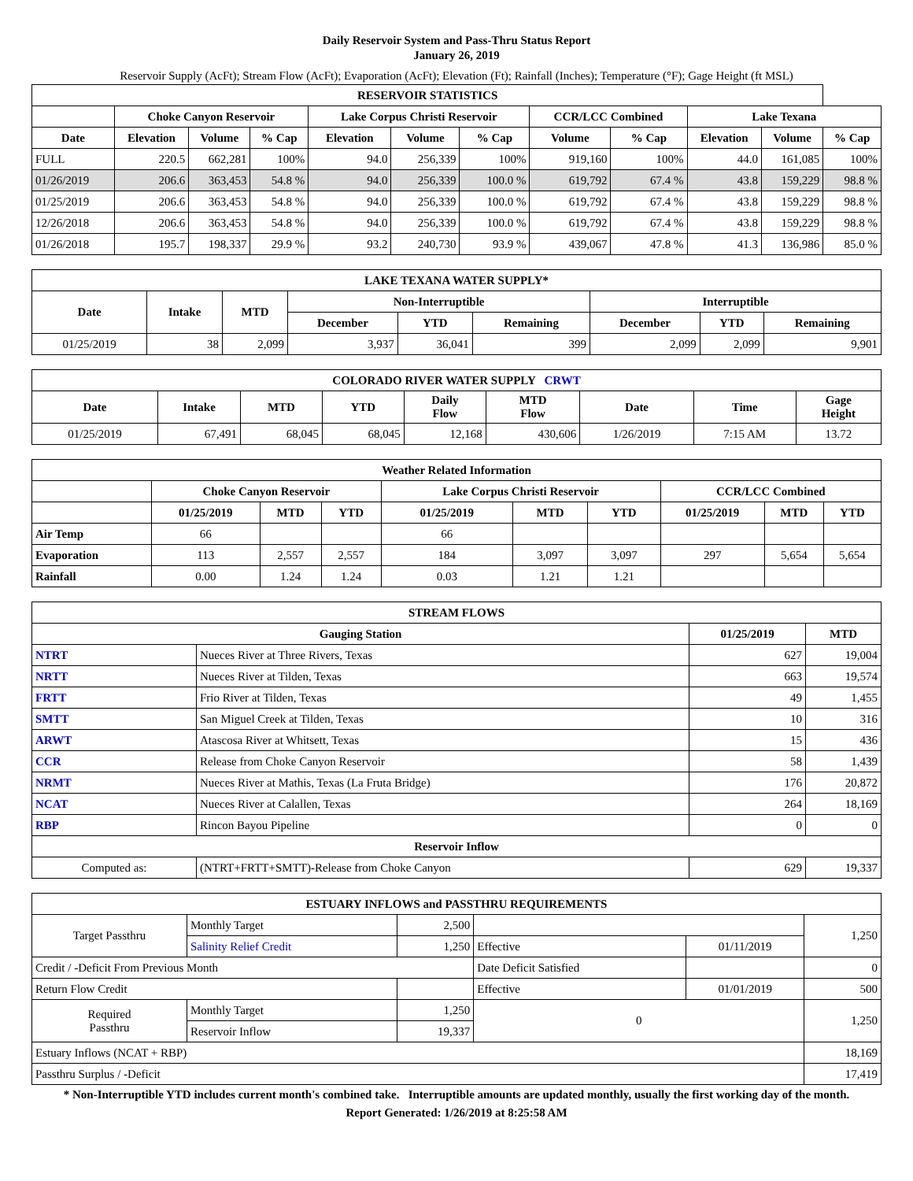Daily Reservoir System and Pass-Thru Status Report
January 26, 2019
Reservoir Supply (AcFt); Stream Flow (AcFt); Evaporation (AcFt); Elevation (Ft); Rainfall (Inches); Temperature (°F); Gage Height (ft MSL)
| RESERVOIR STATISTICS | | | | | | | | | | | |
| --- | --- | --- | --- | --- | --- | --- | --- | --- | --- | --- | --- |
| | Choke Canyon Reservoir | | | Lake Corpus Christi Reservoir | | | CCR/LCC Combined | | Lake Texana | | |
| Date | Elevation | Volume | % Cap | Elevation | Volume | % Cap | Volume | % Cap | Elevation | Volume | % Cap |
| FULL | 220.5 | 662,281 | 100% | 94.0 | 256,339 | 100% | 919,160 | 100% | 44.0 | 161,085 | 100% |
| 01/26/2019 | 206.6 | 363,453 | 54.8 % | 94.0 | 256,339 | 100.0 % | 619,792 | 67.4 % | 43.8 | 159,229 | 98.8 % |
| 01/25/2019 | 206.6 | 363,453 | 54.8 % | 94.0 | 256,339 | 100.0 % | 619,792 | 67.4 % | 43.8 | 159,229 | 98.8 % |
| 12/26/2018 | 206.6 | 363,453 | 54.8 % | 94.0 | 256,339 | 100.0 % | 619,792 | 67.4 % | 43.8 | 159,229 | 98.8 % |
| 01/26/2018 | 195.7 | 198,337 | 29.9 % | 93.2 | 240,730 | 93.9 % | 439,067 | 47.8 % | 41.3 | 136,986 | 85.0 % |
| LAKE TEXANA WATER SUPPLY* | | | | | | | | |
| --- | --- | --- | --- | --- | --- | --- | --- | --- |
| Date | Intake | MTD | Non-Interruptible | | | Interruptible | | |
| | | | December | YTD | Remaining | December | YTD | Remaining |
| 01/25/2019 | 38 | 2,099 | 3,937 | 36,041 | 399 | 2,099 | 2,099 | 9,901 |
| COLORADO RIVER WATER SUPPLY CRWT | | | | | | | | |
| --- | --- | --- | --- | --- | --- | --- | --- | --- |
| Date | Intake | MTD | YTD | Daily Flow | MTD Flow | Date | Time | Gage Height |
| 01/25/2019 | 67,491 | 68,045 | 68,045 | 12,168 | 430,606 | 1/26/2019 | 7:15 AM | 13.72 |
| Weather Related Information | | | | | | | | | |
| --- | --- | --- | --- | --- | --- | --- | --- | --- | --- |
| | Choke Canyon Reservoir | | | Lake Corpus Christi Reservoir | | | CCR/LCC Combined | | |
| | 01/25/2019 | MTD | YTD | 01/25/2019 | MTD | YTD | 01/25/2019 | MTD | YTD |
| Air Temp | 66 | | | 66 | | | | | |
| Evaporation | 113 | 2,557 | 2,557 | 184 | 3,097 | 3,097 | 297 | 5,654 | 5,654 |
| Rainfall | 0.00 | 1.24 | 1.24 | 0.03 | 1.21 | 1.21 | | | |
| STREAM FLOWS | | | |
| --- | --- | --- | --- |
| Gauging Station | | 01/25/2019 | MTD |
| NTRT | Nueces River at Three Rivers, Texas | 627 | 19,004 |
| NRTT | Nueces River at Tilden, Texas | 663 | 19,574 |
| FRTT | Frio River at Tilden, Texas | 49 | 1,455 |
| SMTT | San Miguel Creek at Tilden, Texas | 10 | 316 |
| ARWT | Atascosa River at Whitsett, Texas | 15 | 436 |
| CCR | Release from Choke Canyon Reservoir | 58 | 1,439 |
| NRMT | Nueces River at Mathis, Texas (La Fruta Bridge) | 176 | 20,872 |
| NCAT | Nueces River at Calallen, Texas | 264 | 18,169 |
| RBP | Rincon Bayou Pipeline | 0 | 0 |
| Reservoir Inflow | | | |
| Computed as: | (NTRT+FRTT+SMTT)-Release from Choke Canyon | 629 | 19,337 |
| ESTUARY INFLOWS and PASSTHRU REQUIREMENTS | | | | | |
| --- | --- | --- | --- | --- | --- |
| Target Passthru | Monthly Target | 2,500 | | | 1,250 |
| | Salinity Relief Credit | 1,250 | Effective | 01/11/2019 | |
| Credit / -Deficit From Previous Month | | | Date Deficit Satisfied | | 0 |
| Return Flow Credit | | | Effective | 01/01/2019 | 500 |
| Required Passthru | Monthly Target | 1,250 | 0 | | 1,250 |
| | Reservoir Inflow | 19,337 | | | |
| Estuary Inflows (NCAT + RBP) | | | | | 18,169 |
| Passthru Surplus / -Deficit | | | | | 17,419 |
* Non-Interruptible YTD includes current month's combined take. Interruptible amounts are updated monthly, usually the first working day of the month.
Report Generated: 1/26/2019 at 8:25:58 AM